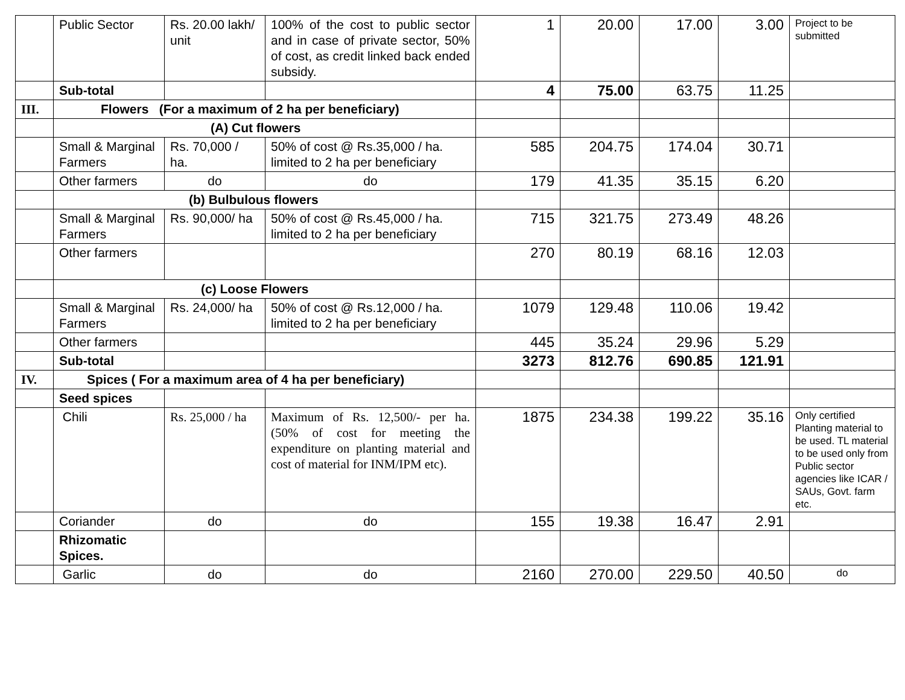| | Public Sector | Rs. 20.00 lakh/ unit | 100% of the cost to public sector and in case of private sector, 50% of cost, as credit linked back ended subsidy. | 1 | 20.00 | 17.00 | 3.00 | Project to be submitted |
| | Sub-total | | | 4 | 75.00 | 63.75 | 11.25 | |
| III. | Flowers (For a maximum of 2 ha per beneficiary) | | | | | | | |
| | (A) Cut flowers | | | | | | | |
| | Small & Marginal Farmers | Rs. 70,000 / ha. | 50% of cost @ Rs.35,000 / ha. limited to 2 ha per beneficiary | 585 | 204.75 | 174.04 | 30.71 | |
| | Other farmers | do | do | 179 | 41.35 | 35.15 | 6.20 | |
| | (b) Bulbulous flowers | | | | | | | |
| | Small & Marginal Farmers | Rs. 90,000/ ha | 50% of cost @ Rs.45,000 / ha. limited to 2 ha per beneficiary | 715 | 321.75 | 273.49 | 48.26 | |
| | Other farmers | | | 270 | 80.19 | 68.16 | 12.03 | |
| | (c) Loose Flowers | | | | | | | |
| | Small & Marginal Farmers | Rs. 24,000/ ha | 50% of cost @ Rs.12,000 / ha. limited to 2 ha per beneficiary | 1079 | 129.48 | 110.06 | 19.42 | |
| | Other farmers | | | 445 | 35.24 | 29.96 | 5.29 | |
| | Sub-total | | | 3273 | 812.76 | 690.85 | 121.91 | |
| IV. | Spices ( For a maximum area of 4 ha per beneficiary) | | | | | | | |
| | Seed spices | | | | | | | |
| | Chili | Rs. 25,000 / ha | Maximum of Rs. 12,500/- per ha. (50% of cost for meeting the expenditure on planting material and cost of material for INM/IPM etc). | 1875 | 234.38 | 199.22 | 35.16 | Only certified Planting material to be used. TL material to be used only from Public sector agencies like ICAR / SAUs, Govt. farm etc. |
| | Coriander | do | do | 155 | 19.38 | 16.47 | 2.91 | |
| | Rhizomatic Spices. | | | | | | | |
| | Garlic | do | do | 2160 | 270.00 | 229.50 | 40.50 | do |